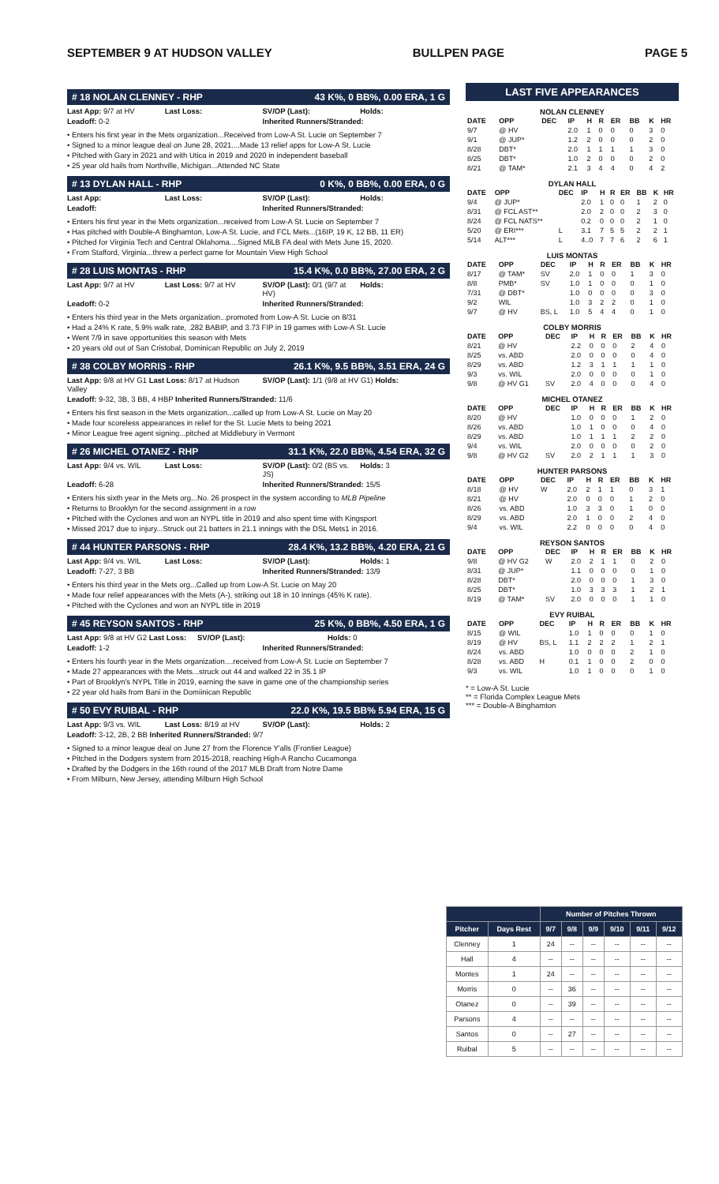SEPTEMBER 9 AT HUDSON VALLEY BULLPEN PAGE PAGE 5
# 18 NOLAN CLENNEY - RHP 43 K%, 0 BB%, 0.00 ERA, 1 G
Last App: 9/7 at HV Last Loss: SV/OP (Last): Holds:
Leadoff: 0-2 Inherited Runners/Stranded:
• Enters his first year in the Mets organization...Received from Low-A St. Lucie on September 7
• Signed to a minor league deal on June 28, 2021....Made 13 relief apps for Low-A St. Lucie
• Pitched with Gary in 2021 and with Utica in 2019 and 2020 in independent baseball
• 25 year old hails from Northville, Michigan...Attended NC State
# 13 DYLAN HALL - RHP 0 K%, 0 BB%, 0.00 ERA, 0 G
Last App: Last Loss: SV/OP (Last): Holds:
Leadoff: Inherited Runners/Stranded:
• Enters his first year in the Mets organization...received from Low-A St. Lucie on September 7
• Has pitched with Double-A Binghamton, Low-A St. Lucie, and FCL Mets...(16IP, 19 K, 12 BB, 11 ER)
• Pitched for Virginia Tech and Central Oklahoma....Signed MiLB FA deal with Mets June 15, 2020.
• From Stafford, Virginia...threw a perfect game for Mountain View High School
# 28 LUIS MONTAS - RHP 15.4 K%, 0.0 BB%, 27.00 ERA, 2 G
Last App: 9/7 at HV Last Loss: 9/7 at HV SV/OP (Last): 0/1 (9/7 at HV) Holds:
Leadoff: 0-2 Inherited Runners/Stranded:
• Enters his third year in the Mets organization...promoted from Low-A St. Lucie on 8/31
• Had a 24% K rate, 5.9% walk rate, .282 BABIP, and 3.73 FIP in 19 games with Low-A St. Lucie
• Went 7/9 in save opportunities this season with Mets
• 20 years old out of San Cristobal, Dominican Republic on July 2, 2019
# 38 COLBY MORRIS - RHP 26.1 K%, 9.5 BB%, 3.51 ERA, 24 G
Last App: 9/8 at HV G1 Last Loss: 8/17 at Hudson Valley SV/OP (Last): 1/1 (9/8 at HV G1) Holds:
Leadoff: 9-32, 3B, 3 BB, 4 HBP Inherited Runners/Stranded: 11/6
• Enters his first season in the Mets organization...called up from Low-A St. Lucie on May 20
• Made four scoreless appearances in relief for the St. Lucie Mets to being 2021
• Minor League free agent signing...pitched at Middlebury in Vermont
# 26 MICHEL OTANEZ - RHP 31.1 K%, 22.0 BB%, 4.54 ERA, 32 G
Last App: 9/4 vs. WIL Last Loss: SV/OP (Last): 0/2 (BS vs. JS) Holds: 3
Leadoff: 6-28 Inherited Runners/Stranded: 15/5
• Enters his sixth year in the Mets org...No. 26 prospect in the system according to MLB Pipeline
• Returns to Brooklyn for the second assignment in a row
• Pitched with the Cyclones and won an NYPL title in 2019 and also spent time with Kingsport
• Missed 2017 due to injury...Struck out 21 batters in 21.1 innings with the DSL Mets1 in 2016.
# 44 HUNTER PARSONS - RHP 28.4 K%, 13.2 BB%, 4.20 ERA, 21 G
Last App: 9/4 vs. WIL Last Loss: SV/OP (Last): Holds: 1
Leadoff: 7-27, 3 BB Inherited Runners/Stranded: 13/9
• Enters his third year in the Mets org...Called up from Low-A St. Lucie on May 20
• Made four relief appearances with the Mets (A-), striking out 18 in 10 innings (45% K rate).
• Pitched with the Cyclones and won an NYPL title in 2019
# 45 REYSON SANTOS - RHP 25 K%, 0 BB%, 4.50 ERA, 1 G
Last App: 9/8 at HV G2 Last Loss: SV/OP (Last): Holds: 0
Leadoff: 1-2 Inherited Runners/Stranded:
• Enters his fourth year in the Mets organization....received from Low-A St. Lucie on September 7
• Made 27 appearances with the Mets...struck out 44 and walked 22 in 35.1 IP
• Part of Brooklyn's NYPL Title in 2019, earning the save in game one of the championship series
• 22 year old hails from Bani in the Domiinican Republic
# 50 EVY RUIBAL - RHP 22.0 K%, 19.5 BB% 5.94 ERA, 15 G
Last App: 9/3 vs. WIL Last Loss: 8/19 at HV SV/OP (Last): Holds: 2
Leadoff: 3-12, 2B, 2 BB Inherited Runners/Stranded: 9/7
• Signed to a minor league deal on June 27 from the Florence Y'alls (Frontier League)
• Pitched in the Dodgers system from 2015-2018, reaching High-A Rancho Cucamonga
• Drafted by the Dodgers in the 16th round of the 2017 MLB Draft from Notre Dame
• From Milburn, New Jersey, attending Milburn High School
LAST FIVE APPEARANCES
NOLAN CLENNEY
| DATE | OPP | DEC | IP | H | R | ER | BB | K | HR |
| --- | --- | --- | --- | --- | --- | --- | --- | --- | --- |
| 9/7 | @ HV | | 2.0 | 1 | 0 | 0 | 0 | 3 | 0 |
| 9/1 | @ JUP* | | 1.2 | 2 | 0 | 0 | 0 | 2 | 0 |
| 8/28 | DBT* | | 2.0 | 1 | 1 | 1 | 1 | 3 | 0 |
| 8/25 | DBT* | | 1.0 | 2 | 0 | 0 | 0 | 2 | 0 |
| 8/21 | @ TAM* | | 2.1 | 3 | 4 | 4 | 0 | 4 | 2 |
DYLAN HALL
| DATE | OPP | DEC | IP | H | R | ER | BB | K | HR |
| --- | --- | --- | --- | --- | --- | --- | --- | --- | --- |
| 9/4 | @ JUP* | | 2.0 | 1 | 0 | 0 | 1 | 2 | 0 |
| 8/31 | @ FCL AST** | | 2.0 | 2 | 0 | 0 | 2 | 3 | 0 |
| 8/24 | @ FCL NATS** | | 0.2 | 0 | 0 | 0 | 2 | 1 | 0 |
| 5/20 | @ ERI*** | L | 3.1 | 7 | 5 | 5 | 2 | 2 | 1 |
| 5/14 | ALT*** | L | 4..0 | 7 | 7 | 6 | 2 | 6 | 1 |
LUIS MONTAS
| DATE | OPP | DEC | IP | H | R | ER | BB | K | HR |
| --- | --- | --- | --- | --- | --- | --- | --- | --- | --- |
| 8/17 | @ TAM* | SV | 2.0 | 1 | 0 | 0 | 1 | 3 | 0 |
| 8/8 | PMB* | SV | 1.0 | 1 | 0 | 0 | 0 | 1 | 0 |
| 7/31 | @ DBT* | | 1.0 | 0 | 0 | 0 | 0 | 3 | 0 |
| 9/2 | WIL | | 1.0 | 3 | 2 | 2 | 0 | 1 | 0 |
| 9/7 | @ HV | BS, L | 1.0 | 5 | 4 | 4 | 0 | 1 | 0 |
COLBY MORRIS
| DATE | OPP | DEC | IP | H | R | ER | BB | K | HR |
| --- | --- | --- | --- | --- | --- | --- | --- | --- | --- |
| 8/21 | @ HV | | 2.2 | 0 | 0 | 0 | 2 | 4 | 0 |
| 8/25 | vs. ABD | | 2.0 | 0 | 0 | 0 | 0 | 4 | 0 |
| 8/29 | vs. ABD | | 1.2 | 3 | 1 | 1 | 1 | 1 | 0 |
| 9/3 | vs. WIL | | 2.0 | 0 | 0 | 0 | 0 | 1 | 0 |
| 9/8 | @ HV G1 | SV | 2.0 | 4 | 0 | 0 | 0 | 4 | 0 |
MICHEL OTANEZ
| DATE | OPP | DEC | IP | H | R | ER | BB | K | HR |
| --- | --- | --- | --- | --- | --- | --- | --- | --- | --- |
| 8/20 | @ HV | | 1.0 | 0 | 0 | 0 | 1 | 2 | 0 |
| 8/26 | vs. ABD | | 1.0 | 1 | 0 | 0 | 0 | 4 | 0 |
| 8/29 | vs. ABD | | 1.0 | 1 | 1 | 1 | 2 | 2 | 0 |
| 9/4 | vs. WIL | | 2.0 | 0 | 0 | 0 | 0 | 2 | 0 |
| 9/8 | @ HV G2 | SV | 2.0 | 2 | 1 | 1 | 1 | 3 | 0 |
HUNTER PARSONS
| DATE | OPP | DEC | IP | H | R | ER | BB | K | HR |
| --- | --- | --- | --- | --- | --- | --- | --- | --- | --- |
| 8/18 | @ HV | W | 2.0 | 2 | 1 | 1 | 0 | 3 | 1 |
| 8/21 | @ HV | | 2.0 | 0 | 0 | 0 | 1 | 2 | 0 |
| 8/26 | vs. ABD | | 1.0 | 3 | 3 | 0 | 1 | 0 | 0 |
| 8/29 | vs. ABD | | 2.0 | 1 | 0 | 0 | 2 | 4 | 0 |
| 9/4 | vs. WIL | | 2.2 | 0 | 0 | 0 | 0 | 4 | 0 |
REYSON SANTOS
| DATE | OPP | DEC | IP | H | R | ER | BB | K | HR |
| --- | --- | --- | --- | --- | --- | --- | --- | --- | --- |
| 9/8 | @ HV G2 | W | 2.0 | 2 | 1 | 1 | 0 | 2 | 0 |
| 8/31 | @ JUP* | | 1.1 | 0 | 0 | 0 | 0 | 1 | 0 |
| 8/28 | DBT* | | 2.0 | 0 | 0 | 0 | 1 | 3 | 0 |
| 8/25 | DBT* | | 1.0 | 3 | 3 | 3 | 1 | 2 | 1 |
| 8/19 | @ TAM* | SV | 2.0 | 0 | 0 | 0 | 1 | 1 | 0 |
EVY RUIBAL
| DATE | OPP | DEC | IP | H | R | ER | BB | K | HR |
| --- | --- | --- | --- | --- | --- | --- | --- | --- | --- |
| 8/15 | @ WIL | | 1.0 | 1 | 0 | 0 | 0 | 1 | 0 |
| 8/19 | @ HV | BS, L | 1.1 | 2 | 2 | 2 | 1 | 2 | 1 |
| 8/24 | vs. ABD | | 1.0 | 0 | 0 | 0 | 2 | 1 | 0 |
| 8/28 | vs. ABD | H | 0.1 | 1 | 0 | 0 | 2 | 0 | 0 |
| 9/3 | vs. WIL | | 1.0 | 1 | 0 | 0 | 0 | 1 | 0 |
* = Low-A St. Lucie
** = Florida Complex League Mets
*** = Double-A Binghamton
| | | Number of Pitches Thrown | | | | | |
| --- | --- | --- | --- | --- | --- | --- | --- |
| Pitcher | Days Rest | 9/7 | 9/8 | 9/9 | 9/10 | 9/11 | 9/12 |
| Clenney | 1 | 24 | -- | -- | -- | -- | -- |
| Hall | 4 | -- | -- | -- | -- | -- | -- |
| Montes | 1 | 24 | -- | -- | -- | -- | -- |
| Morris | 0 | -- | 36 | -- | -- | -- | -- |
| Otanez | 0 | -- | 39 | -- | -- | -- | -- |
| Parsons | 4 | -- | -- | -- | -- | -- | -- |
| Santos | 0 | -- | 27 | -- | -- | -- | -- |
| Ruibal | 5 | -- | -- | -- | -- | -- | -- |